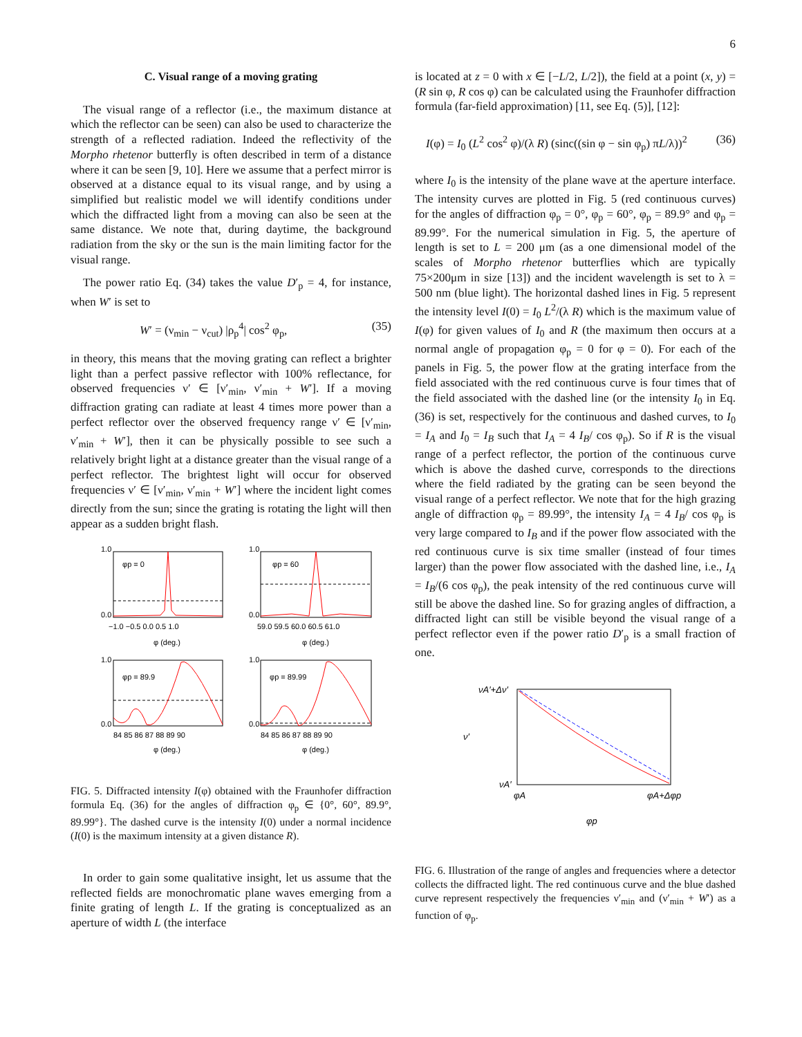6
C. Visual range of a moving grating
The visual range of a reflector (i.e., the maximum distance at which the reflector can be seen) can also be used to characterize the strength of a reflected radiation. Indeed the reflectivity of the Morpho rhetenor butterfly is often described in term of a distance where it can be seen [9, 10]. Here we assume that a perfect mirror is observed at a distance equal to its visual range, and by using a simplified but realistic model we will identify conditions under which the diffracted light from a moving can also be seen at the same distance. We note that, during daytime, the background radiation from the sky or the sun is the main limiting factor for the visual range.
The power ratio Eq. (34) takes the value D′<sub>p</sub> = 4, for instance, when W′ is set to
W′ = (ν<sub>min</sub> − ν<sub>cut</sub>) |ρ<sub>p</sub><sup>4</sup>| cos<sup>2</sup> φ<sub>p</sub>, (35)
in theory, this means that the moving grating can reflect a brighter light than a perfect passive reflector with 100% reflectance, for observed frequencies ν′ ∈ [ν′<sub>min</sub>, ν′<sub>min</sub> + W′]. If a moving diffraction grating can radiate at least 4 times more power than a perfect reflector over the observed frequency range ν′ ∈ [ν′<sub>min</sub>, ν′<sub>min</sub> + W′], then it can be physically possible to see such a relatively bright light at a distance greater than the visual range of a perfect reflector. The brightest light will occur for observed frequencies ν′ ∈ [ν′<sub>min</sub>, ν′<sub>min</sub> + W′] where the incident light comes directly from the sun; since the grating is rotating the light will then appear as a sudden bright flash.
φp = 0
1.0
0.0
−1.0 −0.5 0.0 0.5 1.0
φ (deg.)
φp = 60
1.0
0.0
59.0 59.5 60.0 60.5 61.0
φ (deg.)
φp = 89.9
1.0
0.0
84 85 86 87 88 89 90
φ (deg.)
φp = 89.99
1.0
0.0
84 85 86 87 88 89 90
φ (deg.)
FIG. 5. Diffracted intensity I(φ) obtained with the Fraunhofer diffraction formula Eq. (36) for the angles of diffraction φ<sub>p</sub> ∈ {0°, 60°, 89.9°, 89.99°}. The dashed curve is the intensity I(0) under a normal incidence (I(0) is the maximum intensity at a given distance R).
In order to gain some qualitative insight, let us assume that the reflected fields are monochromatic plane waves emerging from a finite grating of length L. If the grating is conceptualized as an aperture of width L (the interface
is located at z = 0 with x ∈ [−L/2, L/2]), the field at a point (x, y) = (R sin φ, R cos φ) can be calculated using the Fraunhofer diffraction formula (far-field approximation) [11, see Eq. (5)], [12]:
I(φ) = I<sub>0</sub> (L<sup>2</sup> cos<sup>2</sup> φ)/(λ R) (sinc((sin φ − sin φ<sub>p</sub>) πL/λ))<sup>2</sup> (36)
where I<sub>0</sub> is the intensity of the plane wave at the aperture interface. The intensity curves are plotted in Fig. 5 (red continuous curves) for the angles of diffraction φ<sub>p</sub> = 0°, φ<sub>p</sub> = 60°, φ<sub>p</sub> = 89.9° and φ<sub>p</sub> = 89.99°. For the numerical simulation in Fig. 5, the aperture of length is set to L = 200 μm (as a one dimensional model of the scales of Morpho rhetenor butterflies which are typically 75×200μm in size [13]) and the incident wavelength is set to λ = 500 nm (blue light). The horizontal dashed lines in Fig. 5 represent the intensity level I(0) = I<sub>0</sub> L<sup>2</sup>/(λ R) which is the maximum value of I(φ) for given values of I<sub>0</sub> and R (the maximum then occurs at a normal angle of propagation φ<sub>p</sub> = 0 for φ = 0). For each of the panels in Fig. 5, the power flow at the grating interface from the field associated with the red continuous curve is four times that of the field associated with the dashed line (or the intensity I<sub>0</sub> in Eq. (36) is set, respectively for the continuous and dashed curves, to I<sub>0</sub> = I<sub>A</sub> and I<sub>0</sub> = I<sub>B</sub> such that I<sub>A</sub> = 4 I<sub>B</sub>/ cos φ<sub>p</sub>). So if R is the visual range of a perfect reflector, the portion of the continuous curve which is above the dashed curve, corresponds to the directions where the field radiated by the grating can be seen beyond the visual range of a perfect reflector. We note that for the high grazing angle of diffraction φ<sub>p</sub> = 89.99°, the intensity I<sub>A</sub> = 4 I<sub>B</sub>/ cos φ<sub>p</sub> is very large compared to I<sub>B</sub> and if the power flow associated with the red continuous curve is six time smaller (instead of four times larger) than the power flow associated with the dashed line, i.e., I<sub>A</sub> = I<sub>B</sub>/(6 cos φ<sub>p</sub>), the peak intensity of the red continuous curve will still be above the dashed line. So for grazing angles of diffraction, a diffracted light can still be visible beyond the visual range of a perfect reflector even if the power ratio D′<sub>p</sub> is a small fraction of one.
νA′+Δν′
ν′
νA′
φA
φA+Δφp
φp
FIG. 6. Illustration of the range of angles and frequencies where a detector collects the diffracted light. The red continuous curve and the blue dashed curve represent respectively the frequencies ν′<sub>min</sub> and (ν′<sub>min</sub> + W′) as a function of φ<sub>p</sub>.